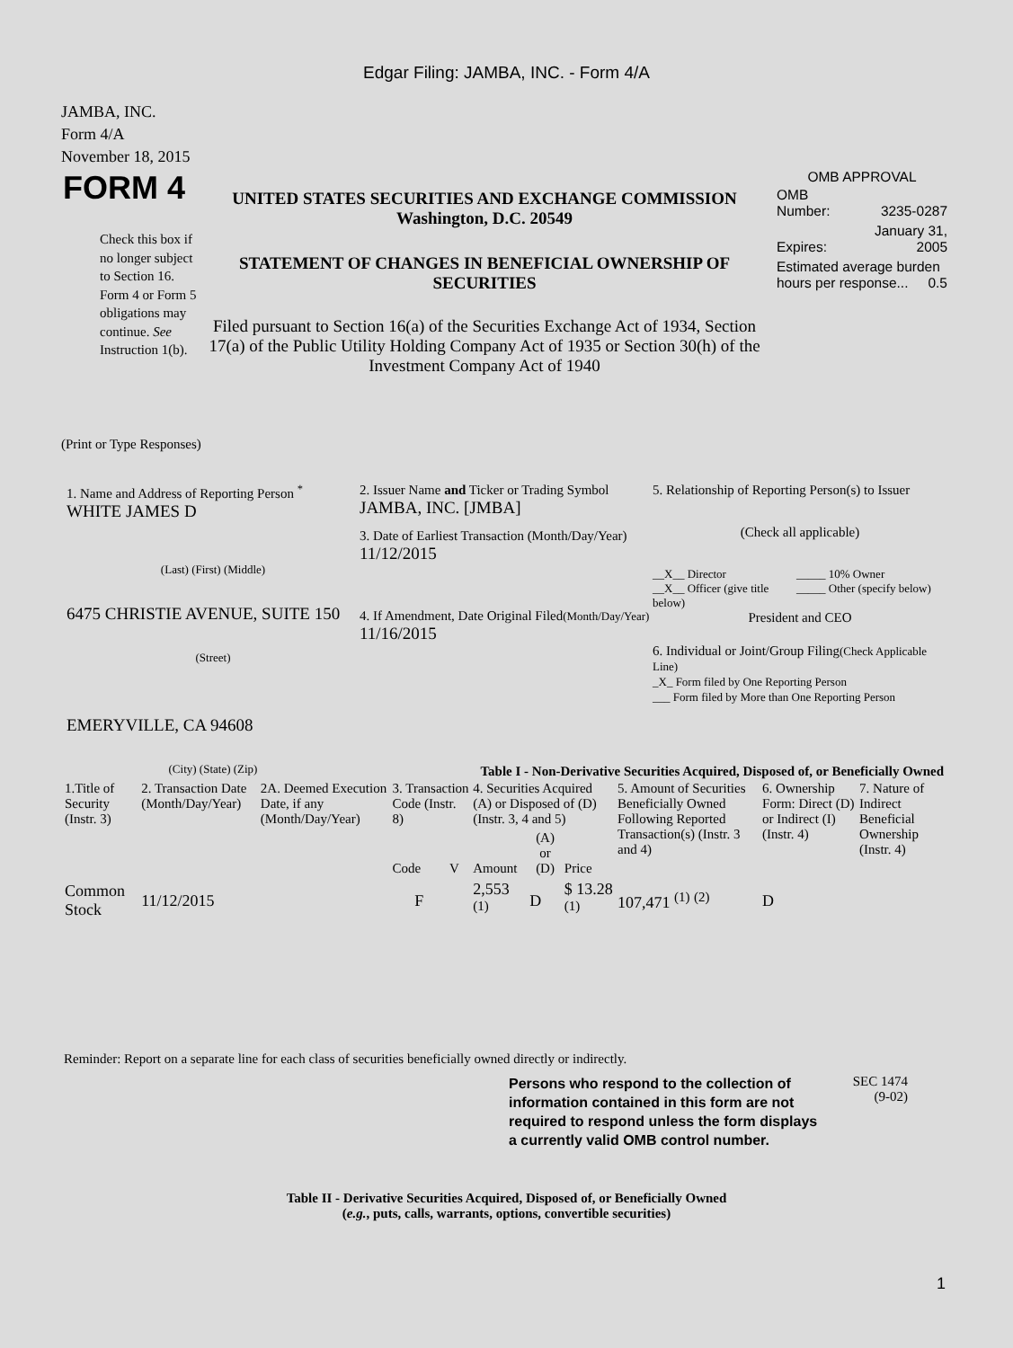Edgar Filing: JAMBA, INC. - Form 4/A
JAMBA, INC.
Form 4/A
November 18, 2015
FORM 4
Check this box if no longer subject to Section 16. Form 4 or Form 5 obligations may continue. See Instruction 1(b).
UNITED STATES SECURITIES AND EXCHANGE COMMISSION
Washington, D.C. 20549
STATEMENT OF CHANGES IN BENEFICIAL OWNERSHIP OF SECURITIES
Filed pursuant to Section 16(a) of the Securities Exchange Act of 1934, Section 17(a) of the Public Utility Holding Company Act of 1935 or Section 30(h) of the Investment Company Act of 1940
OMB APPROVAL
| OMB Number: | 3235-0287 |
| Expires: | January 31, 2005 |
| Estimated average burden hours per response... 0.5 | |
(Print or Type Responses)
1. Name and Address of Reporting Person <sup>*</sup>
WHITE JAMES D
(Last) (First) (Middle)
6475 CHRISTIE AVENUE, SUITE 150
(Street)
EMERYVILLE, CA 94608
(City) (State) (Zip)
2. Issuer Name and Ticker or Trading Symbol
JAMBA, INC. [JMBA]
3. Date of Earliest Transaction (Month/Day/Year)
11/12/2015
4. If Amendment, Date Original Filed(Month/Day/Year)
11/16/2015
5. Relationship of Reporting Person(s) to Issuer
(Check all applicable)
__X__ Director
__X__ Officer (give title below)
_____ 10% Owner
_____ Other (specify below)
President and CEO
6. Individual or Joint/Group Filing(Check Applicable Line)
_X_ Form filed by One Reporting Person
___ Form filed by More than One Reporting Person
Table I - Non-Derivative Securities Acquired, Disposed of, or Beneficially Owned
| 1.Title of Security (Instr. 3) | 2. Transaction Date (Month/Day/Year) | 2A. Deemed Execution Date, if any (Month/Day/Year) | 3. Transaction Code (Instr. 8) | | 4. Securities Acquired (A) or Disposed of (D) (Instr. 3, 4 and 5) | | | 5. Amount of Securities Beneficially Owned Following Reported Transaction(s) (Instr. 3 and 4) | 6. Ownership Form: Direct (D) or Indirect (I) (Instr. 4) | 7. Nature of Indirect Beneficial Ownership (Instr. 4) |
| --- | --- | --- | --- | --- | --- | --- | --- | --- | --- | --- |
| | | | Code | V | Amount | (A) or (D) | Price | | | |
| Common Stock | 11/12/2015 | | F | | 2,553 <sup>(1)</sup> | D | $ 13.28 <sup>(1)</sup> | 107,471 <sup>(1)</sup> <sup>(2)</sup> | D | |
Reminder: Report on a separate line for each class of securities beneficially owned directly or indirectly.
Persons who respond to the collection of information contained in this form are not required to respond unless the form displays a currently valid OMB control number.
SEC 1474
(9-02)
Table II - Derivative Securities Acquired, Disposed of, or Beneficially Owned
(e.g., puts, calls, warrants, options, convertible securities)
1